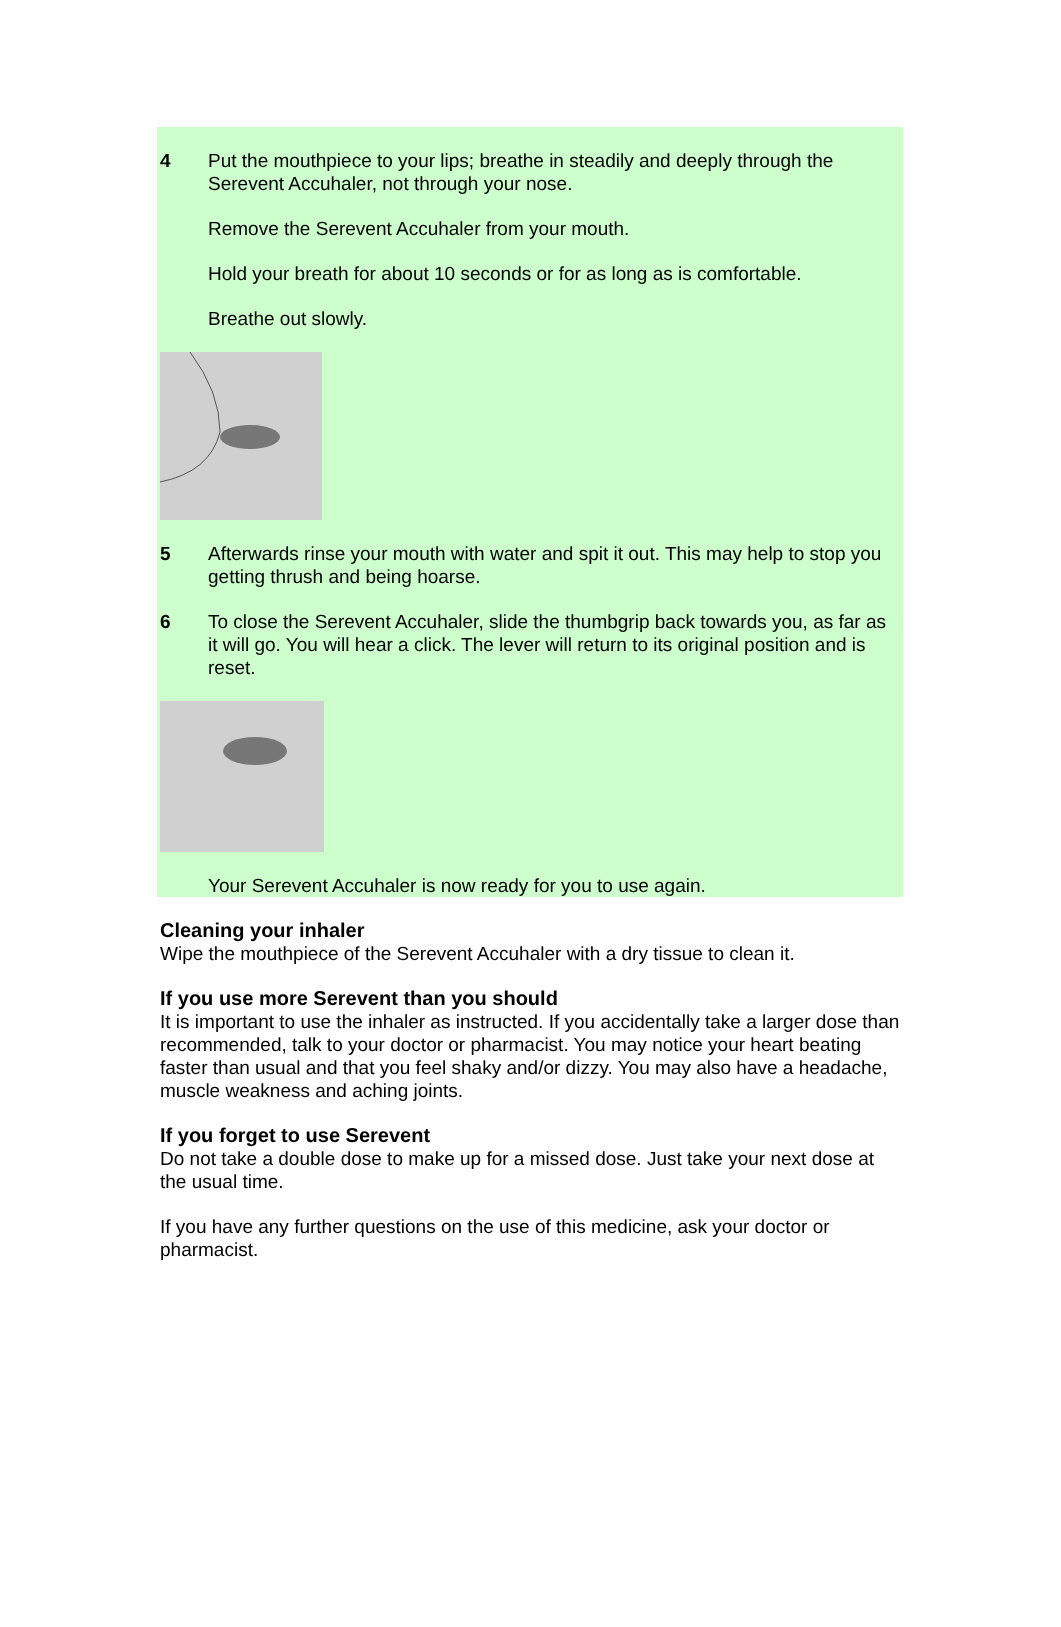4 Put the mouthpiece to your lips; breathe in steadily and deeply through the Serevent Accuhaler, not through your nose.
Remove the Serevent Accuhaler from your mouth.
Hold your breath for about 10 seconds or for as long as is comfortable.
Breathe out slowly.
5 Afterwards rinse your mouth with water and spit it out. This may help to stop you getting thrush and being hoarse.
6 To close the Serevent Accuhaler, slide the thumbgrip back towards you, as far as it will go. You will hear a click. The lever will return to its original position and is reset.
Your Serevent Accuhaler is now ready for you to use again.
Cleaning your inhaler
Wipe the mouthpiece of the Serevent Accuhaler with a dry tissue to clean it.
If you use more Serevent than you should
It is important to use the inhaler as instructed. If you accidentally take a larger dose than recommended, talk to your doctor or pharmacist. You may notice your heart beating faster than usual and that you feel shaky and/or dizzy. You may also have a headache, muscle weakness and aching joints.
If you forget to use Serevent
Do not take a double dose to make up for a missed dose. Just take your next dose at the usual time.
If you have any further questions on the use of this medicine, ask your doctor or pharmacist.